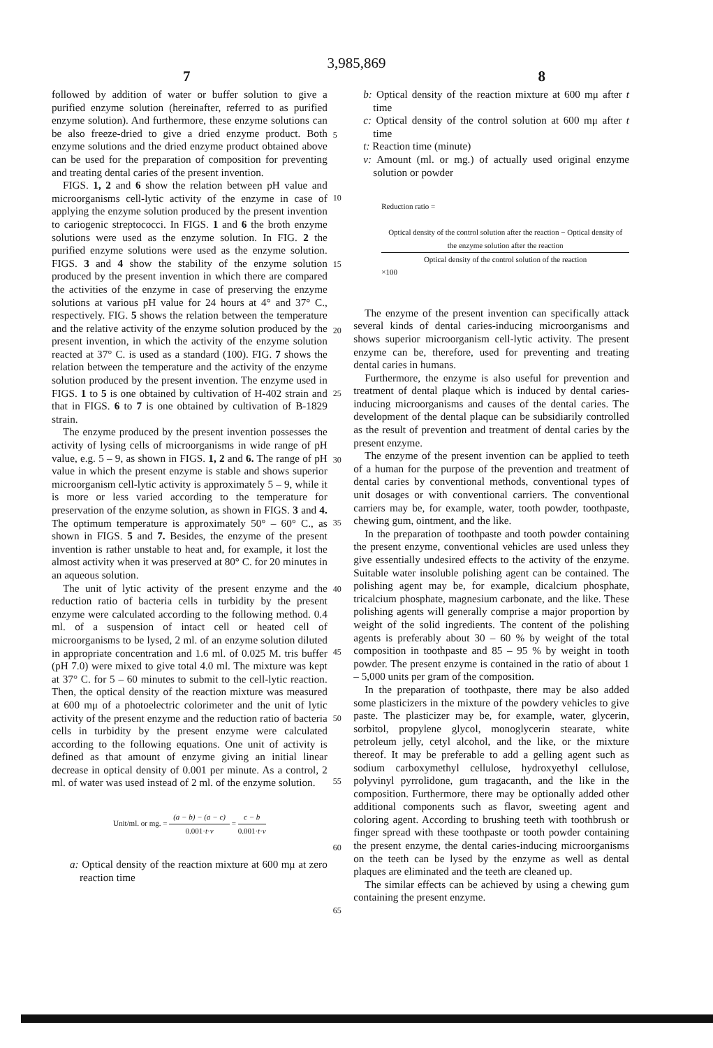3,985,869
7 8
followed by addition of water or buffer solution to give a purified enzyme solution (hereinafter, referred to as purified enzyme solution). And furthermore, these enzyme solutions can be also freeze-dried to give a dried enzyme product. Both enzyme solutions and the dried enzyme product obtained above can be used for the preparation of composition for preventing and treating dental caries of the present invention.
FIGS. 1, 2 and 6 show the relation between pH value and microorganisms cell-lytic activity of the enzyme in case of applying the enzyme solution produced by the present invention to cariogenic streptococci. In FIGS. 1 and 6 the broth enzyme solutions were used as the enzyme solution. In FIG. 2 the purified enzyme solutions were used as the enzyme solution. FIGS. 3 and 4 show the stability of the enzyme solution produced by the present invention in which there are compared the activities of the enzyme in case of preserving the enzyme solutions at various pH value for 24 hours at 4° and 37° C., respectively. FIG. 5 shows the relation between the temperature and the relative activity of the enzyme solution produced by the present invention, in which the activity of the enzyme solution reacted at 37° C. is used as a standard (100). FIG. 7 shows the relation between the temperature and the activity of the enzyme solution produced by the present invention. The enzyme used in FIGS. 1 to 5 is one obtained by cultivation of H-402 strain and that in FIGS. 6 to 7 is one obtained by cultivation of B-1829 strain.
The enzyme produced by the present invention possesses the activity of lysing cells of microorganisms in wide range of pH value, e.g. 5 – 9, as shown in FIGS. 1, 2 and 6. The range of pH value in which the present enzyme is stable and shows superior microorganism cell-lytic activity is approximately 5 – 9, while it is more or less varied according to the temperature for preservation of the enzyme solution, as shown in FIGS. 3 and 4. The optimum temperature is approximately 50° – 60° C., as shown in FIGS. 5 and 7. Besides, the enzyme of the present invention is rather unstable to heat and, for example, it lost the almost activity when it was preserved at 80° C. for 20 minutes in an aqueous solution.
The unit of lytic activity of the present enzyme and the reduction ratio of bacteria cells in turbidity by the present enzyme were calculated according to the following method. 0.4 ml. of a suspension of intact cell or heated cell of microorganisms to be lysed, 2 ml. of an enzyme solution diluted in appropriate concentration and 1.6 ml. of 0.025 M. tris buffer (pH 7.0) were mixed to give total 4.0 ml. The mixture was kept at 37° C. for 5 – 60 minutes to submit to the cell-lytic reaction. Then, the optical density of the reaction mixture was measured at 600 mμ of a photoelectric colorimeter and the unit of lytic activity of the present enzyme and the reduction ratio of bacteria cells in turbidity by the present enzyme were calculated according to the following equations. One unit of activity is defined as that amount of enzyme giving an initial linear decrease in optical density of 0.001 per minute. As a control, 2 ml. of water was used instead of 2 ml. of the enzyme solution.
Unit/ml. or mg. =
(a − b) − (a − c)
0.001·t·v
=
c − b
0.001·t·v
a: Optical density of the reaction mixture at 600 mμ at zero reaction time
5
10
15
20
25
30
35
40
45
50
55
60
65
b: Optical density of the reaction mixture at 600 mμ after t time
c: Optical density of the control solution at 600 mμ after t time
t: Reaction time (minute)
v: Amount (ml. or mg.) of actually used original enzyme solution or powder
Reduction ratio =
Optical density of the control solution after the reaction − Optical density of the enzyme solution after the reaction
Optical density of the control solution of the reaction
×100
The enzyme of the present invention can specifically attack several kinds of dental caries-inducing microorganisms and shows superior microorganism cell-lytic activity. The present enzyme can be, therefore, used for preventing and treating dental caries in humans.
Furthermore, the enzyme is also useful for prevention and treatment of dental plaque which is induced by dental caries-inducing microorganisms and causes of the dental caries. The development of the dental plaque can be subsidiarily controlled as the result of prevention and treatment of dental caries by the present enzyme.
The enzyme of the present invention can be applied to teeth of a human for the purpose of the prevention and treatment of dental caries by conventional methods, conventional types of unit dosages or with conventional carriers. The conventional carriers may be, for example, water, tooth powder, toothpaste, chewing gum, ointment, and the like.
In the preparation of toothpaste and tooth powder containing the present enzyme, conventional vehicles are used unless they give essentially undesired effects to the activity of the enzyme. Suitable water insoluble polishing agent can be contained. The polishing agent may be, for example, dicalcium phosphate, tricalcium phosphate, magnesium carbonate, and the like. These polishing agents will generally comprise a major proportion by weight of the solid ingredients. The content of the polishing agents is preferably about 30 – 60 % by weight of the total composition in toothpaste and 85 – 95 % by weight in tooth powder. The present enzyme is contained in the ratio of about 1 – 5,000 units per gram of the composition.
In the preparation of toothpaste, there may be also added some plasticizers in the mixture of the powdery vehicles to give paste. The plasticizer may be, for example, water, glycerin, sorbitol, propylene glycol, monoglycerin stearate, white petroleum jelly, cetyl alcohol, and the like, or the mixture thereof. It may be preferable to add a gelling agent such as sodium carboxymethyl cellulose, hydroxyethyl cellulose, polyvinyl pyrrolidone, gum tragacanth, and the like in the composition. Furthermore, there may be optionally added other additional components such as flavor, sweeting agent and coloring agent. According to brushing teeth with toothbrush or finger spread with these toothpaste or tooth powder containing the present enzyme, the dental caries-inducing microorganisms on the teeth can be lysed by the enzyme as well as dental plaques are eliminated and the teeth are cleaned up.
The similar effects can be achieved by using a chewing gum containing the present enzyme.